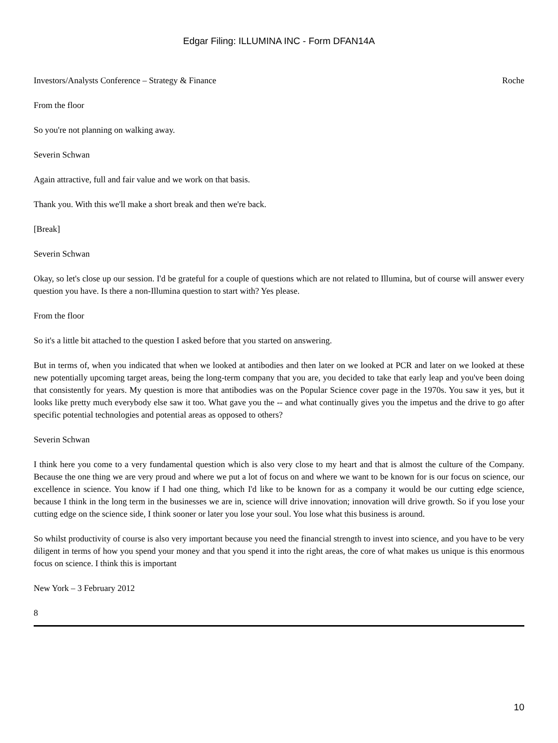Edgar Filing: ILLUMINA INC - Form DFAN14A
Investors/Analysts Conference – Strategy & Finance Roche
From the floor
So you're not planning on walking away.
Severin Schwan
Again attractive, full and fair value and we work on that basis.
Thank you. With this we'll make a short break and then we're back.
[Break]
Severin Schwan
Okay, so let's close up our session. I'd be grateful for a couple of questions which are not related to Illumina, but of course will answer every question you have. Is there a non-Illumina question to start with? Yes please.
From the floor
So it's a little bit attached to the question I asked before that you started on answering.
But in terms of, when you indicated that when we looked at antibodies and then later on we looked at PCR and later on we looked at these new potentially upcoming target areas, being the long-term company that you are, you decided to take that early leap and you've been doing that consistently for years. My question is more that antibodies was on the Popular Science cover page in the 1970s. You saw it yes, but it looks like pretty much everybody else saw it too. What gave you the -- and what continually gives you the impetus and the drive to go after specific potential technologies and potential areas as opposed to others?
Severin Schwan
I think here you come to a very fundamental question which is also very close to my heart and that is almost the culture of the Company. Because the one thing we are very proud and where we put a lot of focus on and where we want to be known for is our focus on science, our excellence in science. You know if I had one thing, which I'd like to be known for as a company it would be our cutting edge science, because I think in the long term in the businesses we are in, science will drive innovation; innovation will drive growth. So if you lose your cutting edge on the science side, I think sooner or later you lose your soul. You lose what this business is around.
So whilst productivity of course is also very important because you need the financial strength to invest into science, and you have to be very diligent in terms of how you spend your money and that you spend it into the right areas, the core of what makes us unique is this enormous focus on science. I think this is important
New York – 3 February 2012
8
10